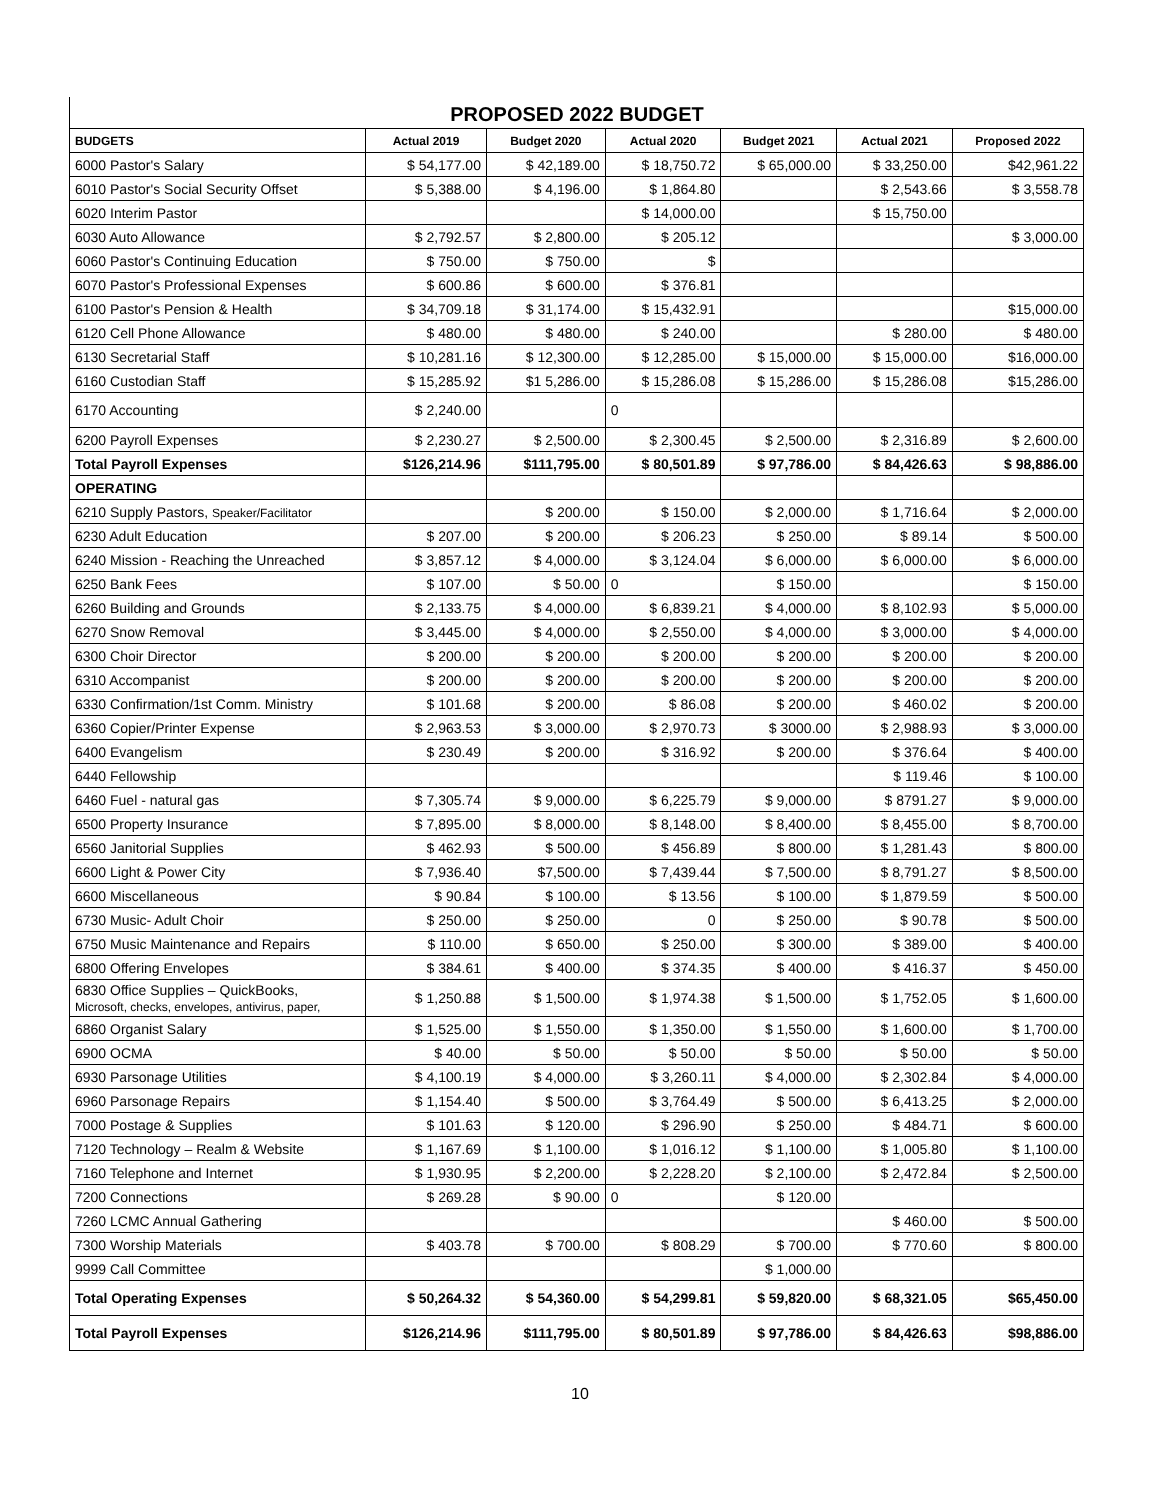PROPOSED 2022 BUDGET
| BUDGETS | Actual 2019 | Budget 2020 | Actual 2020 | Budget 2021 | Actual 2021 | Proposed 2022 |
| --- | --- | --- | --- | --- | --- | --- |
| 6000 Pastor's Salary | $ 54,177.00 | $ 42,189.00 | $ 18,750.72 | $ 65,000.00 | $ 33,250.00 | $42,961.22 |
| 6010 Pastor's Social Security Offset | $ 5,388.00 | $ 4,196.00 | $ 1,864.80 | | $ 2,543.66 | $ 3,558.78 |
| 6020 Interim Pastor | | | $ 14,000.00 | | $ 15,750.00 | |
| 6030 Auto Allowance | $ 2,792.57 | $ 2,800.00 | $ 205.12 | | | $ 3,000.00 |
| 6060 Pastor's Continuing Education | $ 750.00 | $ 750.00 | $ | | | |
| 6070 Pastor's Professional Expenses | $ 600.86 | $ 600.00 | $ 376.81 | | | |
| 6100 Pastor's Pension & Health | $ 34,709.18 | $ 31,174.00 | $ 15,432.91 | | | $15,000.00 |
| 6120 Cell Phone Allowance | $ 480.00 | $ 480.00 | $ 240.00 | | $ 280.00 | $ 480.00 |
| 6130 Secretarial Staff | $ 10,281.16 | $ 12,300.00 | $ 12,285.00 | $ 15,000.00 | $ 15,000.00 | $16,000.00 |
| 6160 Custodian Staff | $ 15,285.92 | $1 5,286.00 | $ 15,286.08 | $ 15,286.00 | $ 15,286.08 | $15,286.00 |
| 6170 Accounting | $ 2,240.00 | | 0 | | | |
| 6200 Payroll Expenses | $ 2,230.27 | $ 2,500.00 | $ 2,300.45 | $ 2,500.00 | $ 2,316.89 | $ 2,600.00 |
| Total Payroll Expenses | $126,214.96 | $111,795.00 | $ 80,501.89 | $ 97,786.00 | $ 84,426.63 | $ 98,886.00 |
| OPERATING | | | | | | |
| 6210 Supply Pastors, Speaker/Facilitator | | $ 200.00 | $ 150.00 | $ 2,000.00 | $ 1,716.64 | $ 2,000.00 |
| 6230 Adult Education | $ 207.00 | $ 200.00 | $ 206.23 | $ 250.00 | $ 89.14 | $ 500.00 |
| 6240 Mission - Reaching the Unreached | $ 3,857.12 | $ 4,000.00 | $ 3,124.04 | $ 6,000.00 | $ 6,000.00 | $ 6,000.00 |
| 6250 Bank Fees | $ 107.00 | $ 50.00 | 0 | $ 150.00 | | $ 150.00 |
| 6260 Building and Grounds | $ 2,133.75 | $ 4,000.00 | $ 6,839.21 | $ 4,000.00 | $ 8,102.93 | $ 5,000.00 |
| 6270 Snow Removal | $ 3,445.00 | $ 4,000.00 | $ 2,550.00 | $ 4,000.00 | $ 3,000.00 | $ 4,000.00 |
| 6300 Choir Director | $ 200.00 | $ 200.00 | $ 200.00 | $ 200.00 | $ 200.00 | $ 200.00 |
| 6310 Accompanist | $ 200.00 | $ 200.00 | $ 200.00 | $ 200.00 | $ 200.00 | $ 200.00 |
| 6330 Confirmation/1st Comm. Ministry | $ 101.68 | $ 200.00 | $ 86.08 | $ 200.00 | $ 460.02 | $ 200.00 |
| 6360 Copier/Printer Expense | $ 2,963.53 | $ 3,000.00 | $ 2,970.73 | $ 3000.00 | $ 2,988.93 | $ 3,000.00 |
| 6400 Evangelism | $ 230.49 | $ 200.00 | $ 316.92 | $ 200.00 | $ 376.64 | $ 400.00 |
| 6440 Fellowship | | | | | $ 119.46 | $ 100.00 |
| 6460 Fuel - natural gas | $ 7,305.74 | $ 9,000.00 | $ 6,225.79 | $ 9,000.00 | $ 8791.27 | $ 9,000.00 |
| 6500 Property Insurance | $ 7,895.00 | $ 8,000.00 | $ 8,148.00 | $ 8,400.00 | $ 8,455.00 | $ 8,700.00 |
| 6560 Janitorial Supplies | $ 462.93 | $ 500.00 | $ 456.89 | $ 800.00 | $ 1,281.43 | $ 800.00 |
| 6600 Light & Power City | $ 7,936.40 | $7,500.00 | $ 7,439.44 | $ 7,500.00 | $ 8,791.27 | $ 8,500.00 |
| 6600 Miscellaneous | $ 90.84 | $ 100.00 | $ 13.56 | $ 100.00 | $ 1,879.59 | $ 500.00 |
| 6730 Music- Adult Choir | $ 250.00 | $ 250.00 | 0 | $ 250.00 | $ 90.78 | $ 500.00 |
| 6750 Music Maintenance and Repairs | $ 110.00 | $ 650.00 | $ 250.00 | $ 300.00 | $ 389.00 | $ 400.00 |
| 6800 Offering Envelopes | $ 384.61 | $ 400.00 | $ 374.35 | $ 400.00 | $ 416.37 | $ 450.00 |
| 6830 Office Supplies – QuickBooks, Microsoft, checks, envelopes, antivirus, paper, | $ 1,250.88 | $ 1,500.00 | $ 1,974.38 | $ 1,500.00 | $ 1,752.05 | $ 1,600.00 |
| 6860 Organist Salary | $ 1,525.00 | $ 1,550.00 | $ 1,350.00 | $ 1,550.00 | $ 1,600.00 | $ 1,700.00 |
| 6900 OCMA | $ 40.00 | $ 50.00 | $ 50.00 | $ 50.00 | $ 50.00 | $ 50.00 |
| 6930 Parsonage Utilities | $ 4,100.19 | $ 4,000.00 | $ 3,260.11 | $ 4,000.00 | $ 2,302.84 | $ 4,000.00 |
| 6960 Parsonage Repairs | $ 1,154.40 | $ 500.00 | $ 3,764.49 | $ 500.00 | $ 6,413.25 | $ 2,000.00 |
| 7000 Postage & Supplies | $ 101.63 | $ 120.00 | $ 296.90 | $ 250.00 | $ 484.71 | $ 600.00 |
| 7120 Technology – Realm & Website | $ 1,167.69 | $ 1,100.00 | $ 1,016.12 | $ 1,100.00 | $ 1,005.80 | $ 1,100.00 |
| 7160 Telephone and Internet | $ 1,930.95 | $ 2,200.00 | $ 2,228.20 | $ 2,100.00 | $ 2,472.84 | $ 2,500.00 |
| 7200 Connections | $ 269.28 | $ 90.00 | 0 | $ 120.00 | | |
| 7260 LCMC Annual Gathering | | | | | $ 460.00 | $ 500.00 |
| 7300 Worship Materials | $ 403.78 | $ 700.00 | $ 808.29 | $ 700.00 | $ 770.60 | $ 800.00 |
| 9999 Call Committee | | | | $ 1,000.00 | | |
| Total Operating Expenses | $ 50,264.32 | $ 54,360.00 | $ 54,299.81 | $ 59,820.00 | $ 68,321.05 | $65,450.00 |
| Total Payroll Expenses | $126,214.96 | $111,795.00 | $ 80,501.89 | $ 97,786.00 | $ 84,426.63 | $98,886.00 |
10